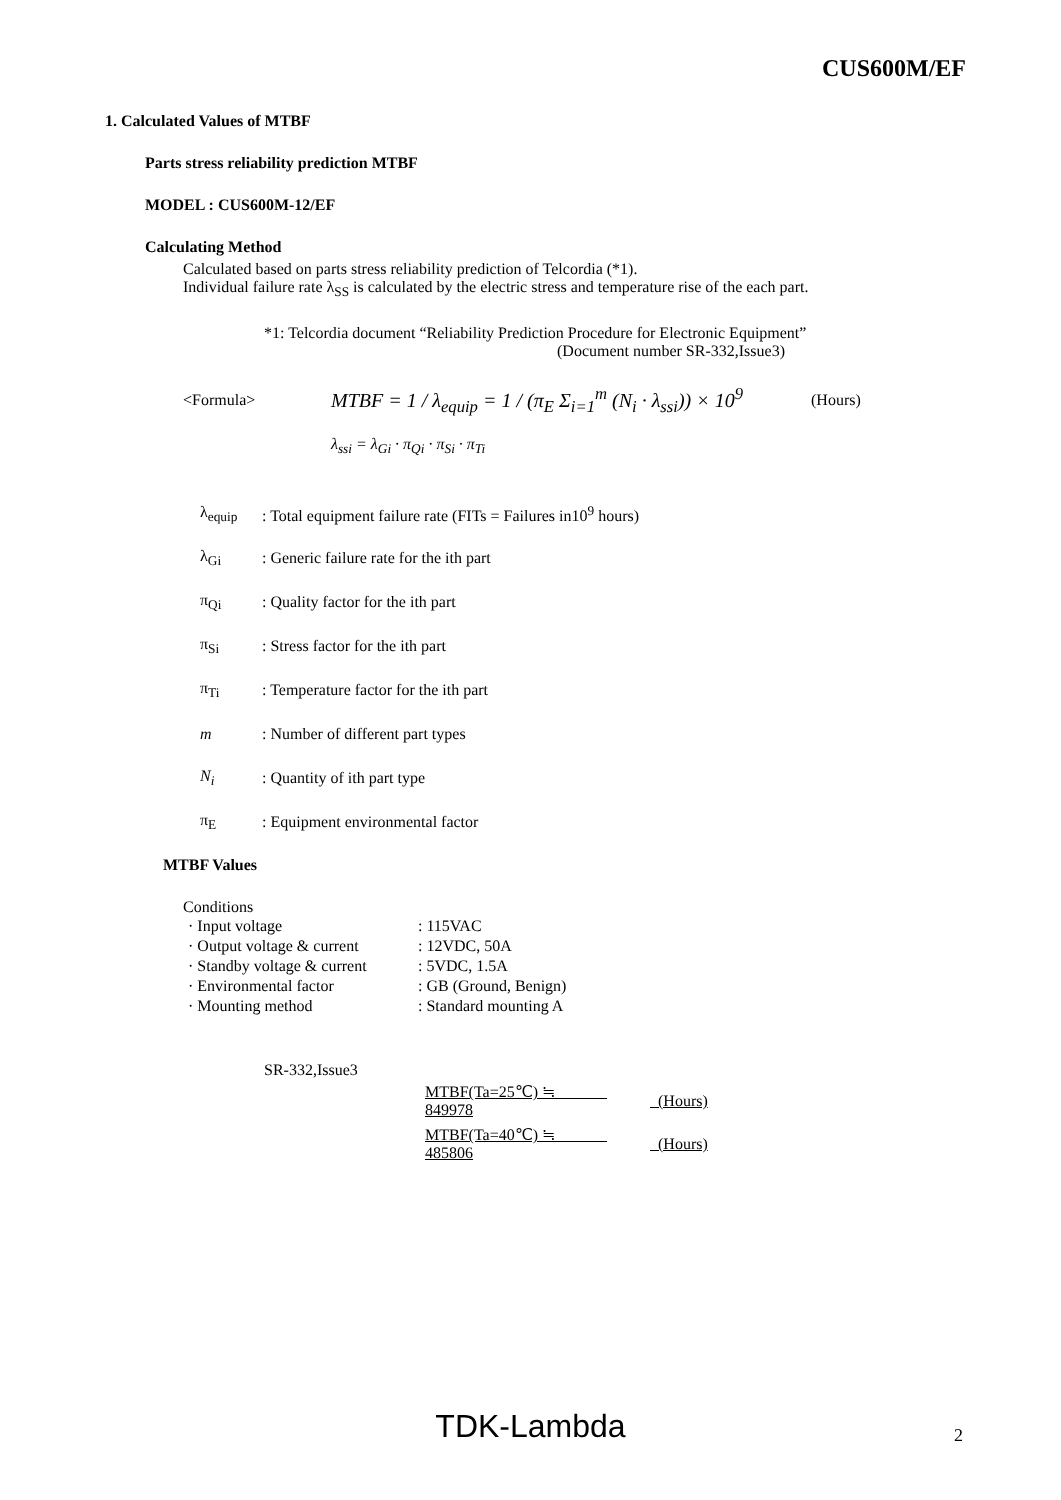CUS600M/EF
1. Calculated Values of MTBF
Parts stress reliability prediction MTBF
MODEL : CUS600M-12/EF
Calculating Method
Calculated based on parts stress reliability prediction of Telcordia (*1).
Individual failure rate λ<sub>SS</sub> is calculated by the electric stress and temperature rise of the each part.
*1: Telcordia document “Reliability Prediction Procedure for Electronic Equipment”
(Document number SR-332,Issue3)
<Formula> MTBF = 1 / λ<sub>equip</sub> = 1 / (π<sub>E</sub> Σ<sub>i=1</sub><sup>m</sup> (N<sub>i</sub> · λ<sub>ssi</sub>)) × 10<sup>9</sup> (Hours)
λ<sub>ssi</sub> = λ<sub>Gi</sub> · π<sub>Qi</sub> · π<sub>Si</sub> · π<sub>Ti</sub>
λ<sub>equip</sub>: Total equipment failure rate (FITs = Failures in10<sup>9</sup> hours)
λ<sub>Gi</sub>: Generic failure rate for the ith part
π<sub>Qi</sub>: Quality factor for the ith part
π<sub>Si</sub>: Stress factor for the ith part
π<sub>Ti</sub>: Temperature factor for the ith part
m: Number of different part types
N<sub>i</sub>: Quantity of ith part type
π<sub>E</sub>: Equipment environmental factor
MTBF Values
Conditions
| · Input voltage | : 115VAC |
| · Output voltage & current | : 12VDC, 50A |
| · Standby voltage & current | : 5VDC, 1.5A |
| · Environmental factor | : GB (Ground, Benign) |
| · Mounting method | : Standard mounting A |
SR-332,Issue3
| MTBF(Ta=25℃) ≒ 849978 | (Hours) |
| MTBF(Ta=40℃) ≒ 485806 | (Hours) |
TDK-Lambda
2